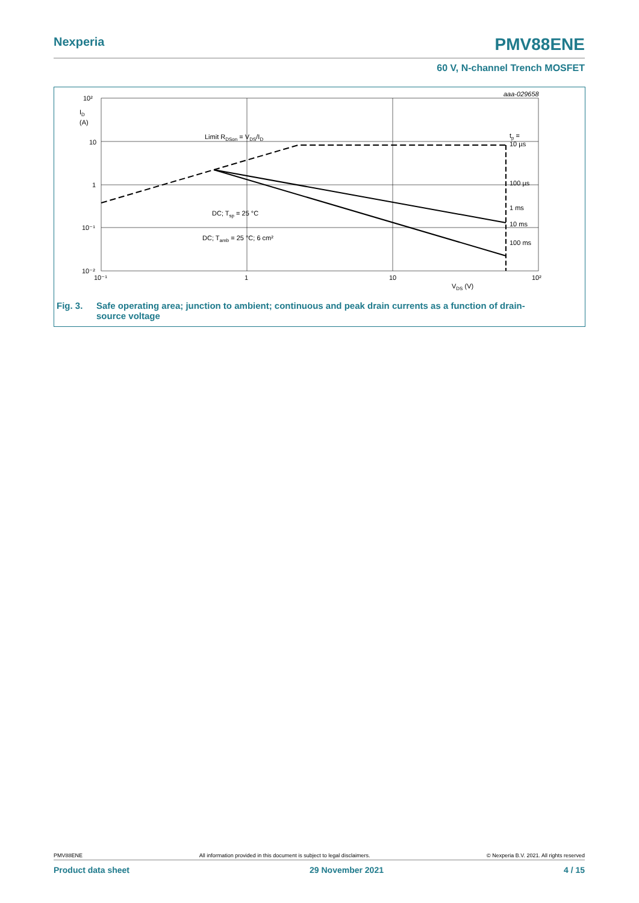Nexperia
PMV88ENE
60 V, N-channel Trench MOSFET
10²
ID
(A)
10
1
10⁻¹
10⁻²
10⁻¹
1
10
10²
VDS (V)
aaa-029658
Limit RDSon = VDS/ID
tp =
10 µs
100 µs
1 ms
10 ms
100 ms
DC; Tsp = 25 °C
DC; Tamb = 25 °C; 6 cm²
Fig. 3. Safe operating area; junction to ambient; continuous and peak drain currents as a function of drain-
source voltage
PMV88ENE All information provided in this document is subject to legal disclaimers. © Nexperia B.V. 2021. All rights reserved
Product data sheet 29 November 2021 4 / 15